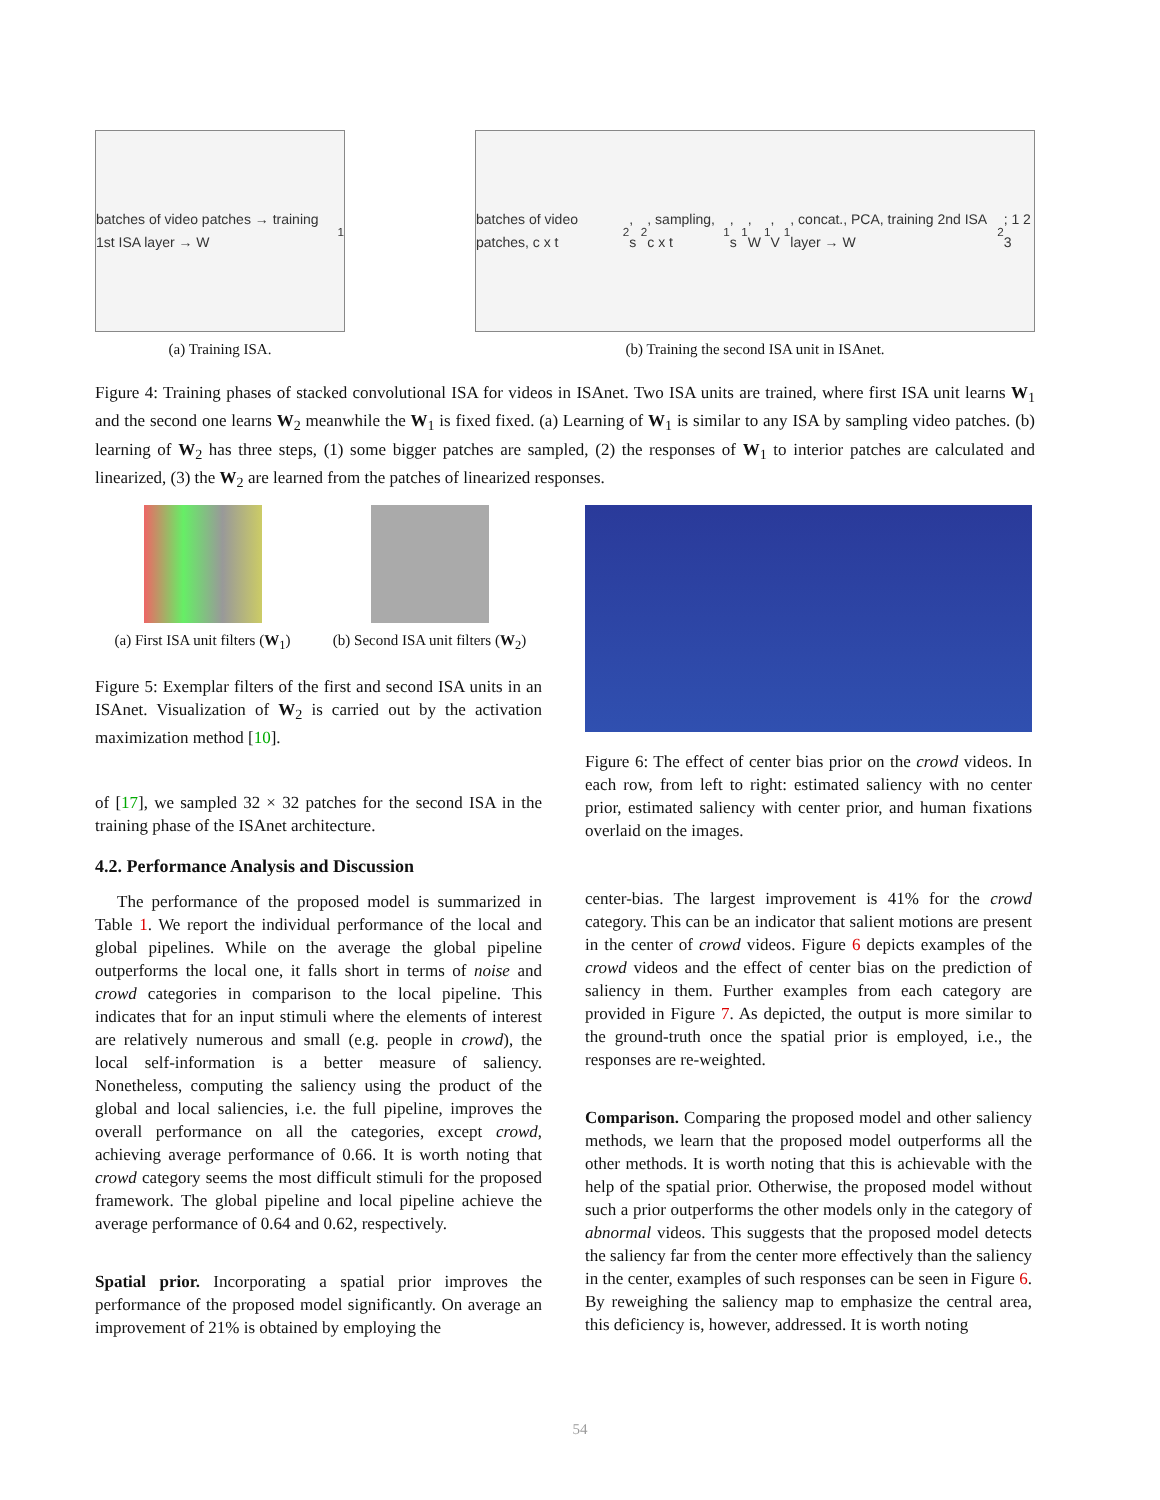batches of video patches → training 1st ISA layer → W<sub>1</sub>
(a) Training ISA.
batches of video patches, c x t<sub>2</sub>, s<sub>2</sub>, sampling, c x t<sub>1</sub>, s<sub>1</sub>, W<sub>1</sub>, V<sub>1</sub>, concat., PCA, training 2nd ISA layer → W<sub>2</sub>; 1 2 3
(b) Training the second ISA unit in ISAnet.
Figure 4: Training phases of stacked convolutional ISA for videos in ISAnet. Two ISA units are trained, where first ISA unit learns W<sub>1</sub> and the second one learns W<sub>2</sub> meanwhile the W<sub>1</sub> is fixed fixed. (a) Learning of W<sub>1</sub> is similar to any ISA by sampling video patches. (b) learning of W<sub>2</sub> has three steps, (1) some bigger patches are sampled, (2) the responses of W<sub>1</sub> to interior patches are calculated and linearized, (3) the W<sub>2</sub> are learned from the patches of linearized responses.
(a) First ISA unit filters (W<sub>1</sub>)
(b) Second ISA unit filters (W<sub>2</sub>)
Figure 5: Exemplar filters of the first and second ISA units in an ISAnet. Visualization of W<sub>2</sub> is carried out by the activation maximization method [10].
of [17], we sampled 32 × 32 patches for the second ISA in the training phase of the ISAnet architecture.
4.2. Performance Analysis and Discussion
The performance of the proposed model is summarized in Table 1. We report the individual performance of the local and global pipelines. While on the average the global pipeline outperforms the local one, it falls short in terms of noise and crowd categories in comparison to the local pipeline. This indicates that for an input stimuli where the elements of interest are relatively numerous and small (e.g. people in crowd), the local self-information is a better measure of saliency. Nonetheless, computing the saliency using the product of the global and local saliencies, i.e. the full pipeline, improves the overall performance on all the categories, except crowd, achieving average performance of 0.66. It is worth noting that crowd category seems the most difficult stimuli for the proposed framework. The global pipeline and local pipeline achieve the average performance of 0.64 and 0.62, respectively.
Spatial prior. Incorporating a spatial prior improves the performance of the proposed model significantly. On average an improvement of 21% is obtained by employing the
Figure 6: The effect of center bias prior on the crowd videos. In each row, from left to right: estimated saliency with no center prior, estimated saliency with center prior, and human fixations overlaid on the images.
center-bias. The largest improvement is 41% for the crowd category. This can be an indicator that salient motions are present in the center of crowd videos. Figure 6 depicts examples of the crowd videos and the effect of center bias on the prediction of saliency in them. Further examples from each category are provided in Figure 7. As depicted, the output is more similar to the ground-truth once the spatial prior is employed, i.e., the responses are re-weighted.
Comparison. Comparing the proposed model and other saliency methods, we learn that the proposed model outperforms all the other methods. It is worth noting that this is achievable with the help of the spatial prior. Otherwise, the proposed model without such a prior outperforms the other models only in the category of abnormal videos. This suggests that the proposed model detects the saliency far from the center more effectively than the saliency in the center, examples of such responses can be seen in Figure 6. By reweighing the saliency map to emphasize the central area, this deficiency is, however, addressed. It is worth noting
54